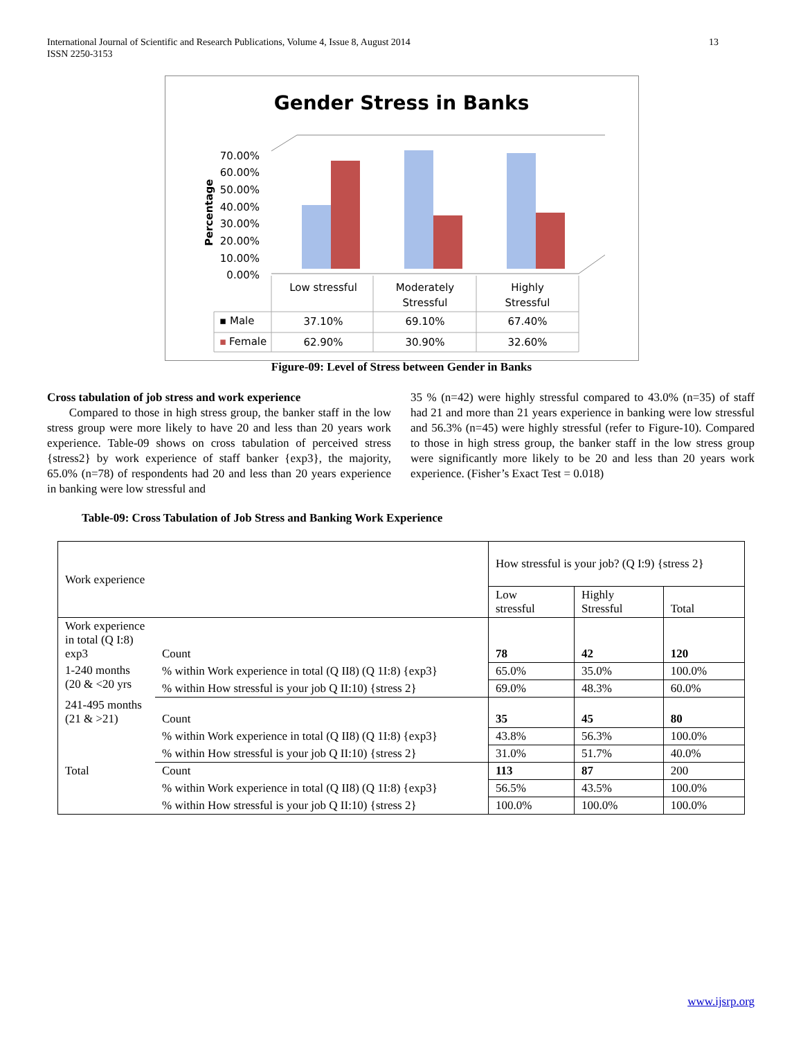International Journal of Scientific and Research Publications, Volume 4, Issue 8, August 2014
ISSN 2250-3153
13
Gender Stress in Banks
Percentage
70.00%
60.00%
50.00%
40.00%
30.00%
20.00%
10.00%
0.00%
Low stressful
Moderately
Stressful
Highly
Stressful
37.10%
69.10%
67.40%
62.90%
30.90%
32.60%
▪ Male
▪
Female
Figure-09: Level of Stress between Gender in Banks
Cross tabulation of job stress and work experience
Compared to those in high stress group, the banker staff in the low stress group were more likely to have 20 and less than 20 years work experience. Table-09 shows on cross tabulation of perceived stress {stress2} by work experience of staff banker {exp3}, the majority, 65.0% (n=78) of respondents had 20 and less than 20 years experience in banking were low stressful and
35 % (n=42) were highly stressful compared to 43.0% (n=35) of staff had 21 and more than 21 years experience in banking were low stressful and 56.3% (n=45) were highly stressful (refer to Figure-10). Compared to those in high stress group, the banker staff in the low stress group were significantly more likely to be 20 and less than 20 years work experience. (Fisher’s Exact Test = 0.018)
Table-09: Cross Tabulation of Job Stress and Banking Work Experience
| Work experience | | How stressful is your job? (Q I:9) {stress 2} | | |
| | | Low stressful | Highly Stressful | Total |
| Work experience in total (Q I:8) exp3 | Count | 78 | 42 | 120 |
| 1-240 months (20 & <20 yrs | % within Work experience in total (Q II8) (Q 1I:8) {exp3} | 65.0% | 35.0% | 100.0% |
| | % within How stressful is your job Q II:10) {stress 2} | 69.0% | 48.3% | 60.0% |
| 241-495 months (21 & >21) | Count | 35 | 45 | 80 |
| | % within Work experience in total (Q II8) (Q 1I:8) {exp3} | 43.8% | 56.3% | 100.0% |
| | % within How stressful is your job Q II:10) {stress 2} | 31.0% | 51.7% | 40.0% |
| Total | Count | 113 | 87 | 200 |
| | % within Work experience in total (Q II8) (Q 1I:8) {exp3} | 56.5% | 43.5% | 100.0% |
| | % within How stressful is your job Q II:10) {stress 2} | 100.0% | 100.0% | 100.0% |
www.ijsrp.org